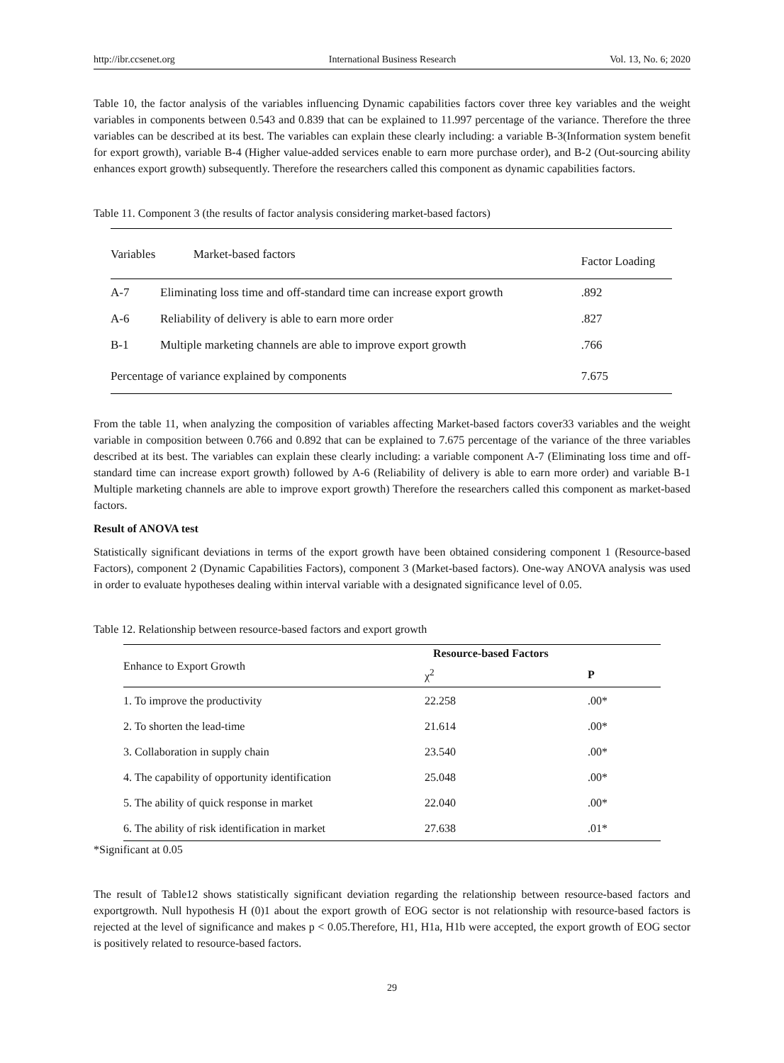http://ibr.ccsenet.org International Business Research Vol. 13, No. 6; 2020
Table 10, the factor analysis of the variables influencing Dynamic capabilities factors cover three key variables and the weight variables in components between 0.543 and 0.839 that can be explained to 11.997 percentage of the variance. Therefore the three variables can be described at its best. The variables can explain these clearly including: a variable B-3(Information system benefit for export growth), variable B-4 (Higher value-added services enable to earn more purchase order), and B-2 (Out-sourcing ability enhances export growth) subsequently. Therefore the researchers called this component as dynamic capabilities factors.
Table 11. Component 3 (the results of factor analysis considering market-based factors)
| Variables | Market-based factors | Factor Loading |
| A-7 | Eliminating loss time and off-standard time can increase export growth | .892 |
| A-6 | Reliability of delivery is able to earn more order | .827 |
| B-1 | Multiple marketing channels are able to improve export growth | .766 |
| Percentage of variance explained by components | | 7.675 |
From the table 11, when analyzing the composition of variables affecting Market-based factors cover33 variables and the weight variable in composition between 0.766 and 0.892 that can be explained to 7.675 percentage of the variance of the three variables described at its best. The variables can explain these clearly including: a variable component A-7 (Eliminating loss time and off-standard time can increase export growth) followed by A-6 (Reliability of delivery is able to earn more order) and variable B-1 Multiple marketing channels are able to improve export growth) Therefore the researchers called this component as market-based factors.
Result of ANOVA test
Statistically significant deviations in terms of the export growth have been obtained considering component 1 (Resource-based Factors), component 2 (Dynamic Capabilities Factors), component 3 (Market-based factors). One-way ANOVA analysis was used in order to evaluate hypotheses dealing within interval variable with a designated significance level of 0.05.
Table 12. Relationship between resource-based factors and export growth
| Enhance to Export Growth | Resource-based Factors | |
| | χ<sup>2</sup> | P |
| 1. To improve the productivity | 22.258 | .00* |
| 2. To shorten the lead-time | 21.614 | .00* |
| 3. Collaboration in supply chain | 23.540 | .00* |
| 4. The capability of opportunity identification | 25.048 | .00* |
| 5. The ability of quick response in market | 22.040 | .00* |
| 6. The ability of risk identification in market | 27.638 | .01* |
*Significant at 0.05
The result of Table12 shows statistically significant deviation regarding the relationship between resource-based factors and exportgrowth. Null hypothesis H (0)1 about the export growth of EOG sector is not relationship with resource-based factors is rejected at the level of significance and makes p < 0.05.Therefore, H1, H1a, H1b were accepted, the export growth of EOG sector is positively related to resource-based factors.
29